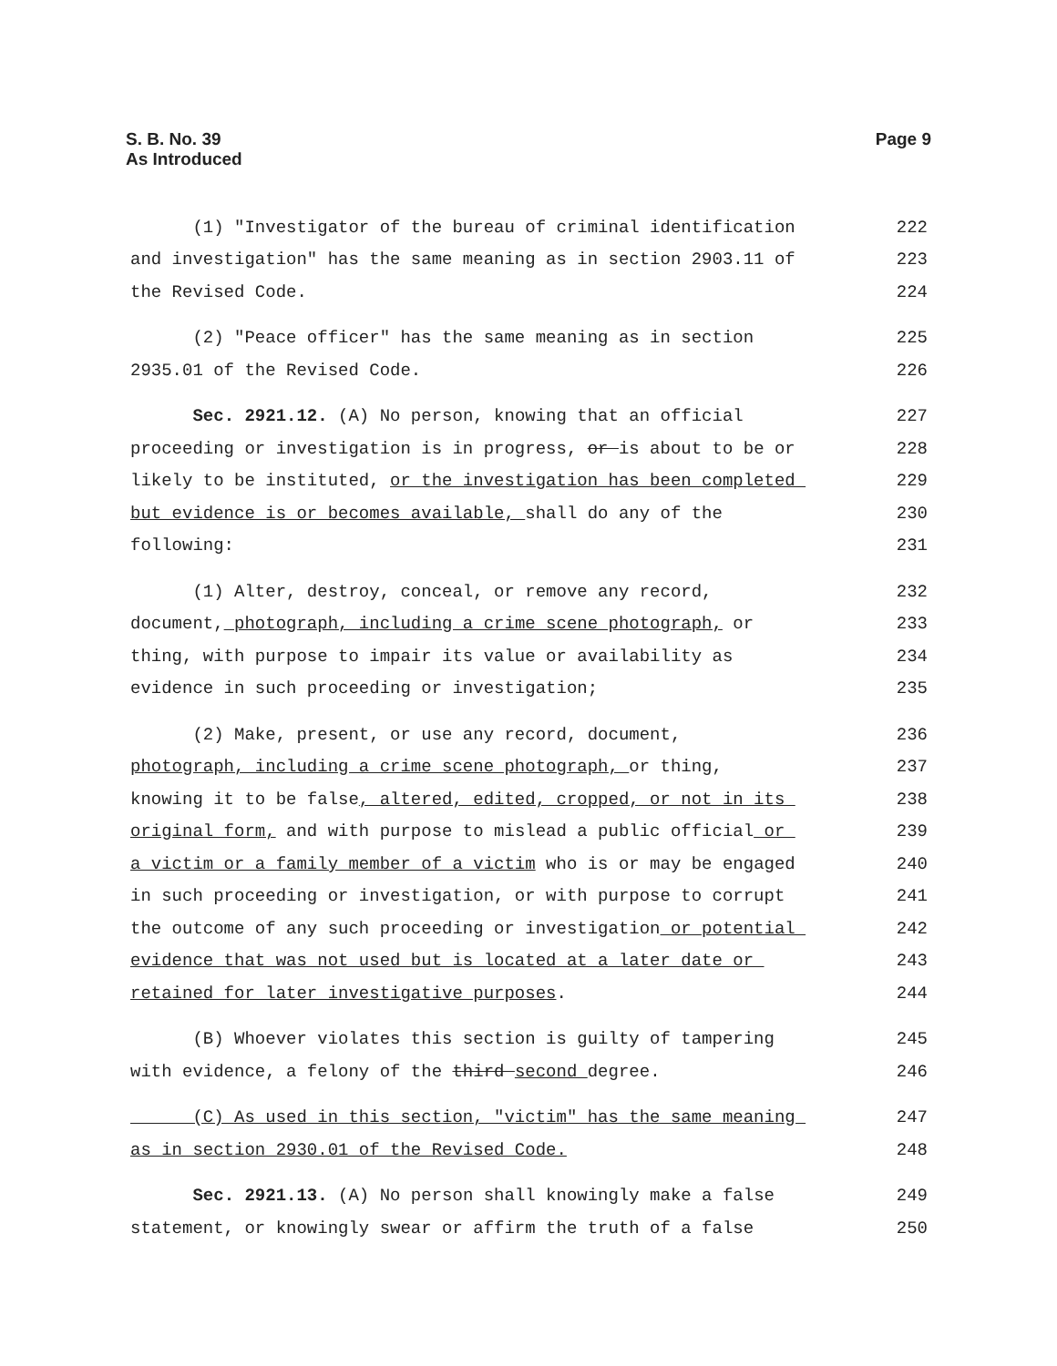S. B. No. 39
As Introduced
Page 9
(1) "Investigator of the bureau of criminal identification
222
and investigation" has the same meaning as in section 2903.11 of
223
the Revised Code.
224
(2) "Peace officer" has the same meaning as in section
225
2935.01 of the Revised Code.
226
Sec. 2921.12. (A) No person, knowing that an official
227
proceeding or investigation is in progress, or is about to be or
228
likely to be instituted, or the investigation has been completed
229
but evidence is or becomes available, shall do any of the
230
following:
231
(1) Alter, destroy, conceal, or remove any record,
232
document, photograph, including a crime scene photograph, or
233
thing, with purpose to impair its value or availability as
234
evidence in such proceeding or investigation;
235
(2) Make, present, or use any record, document,
236
photograph, including a crime scene photograph, or thing,
237
knowing it to be false, altered, edited, cropped, or not in its
238
original form, and with purpose to mislead a public official or
239
a victim or a family member of a victim who is or may be engaged
240
in such proceeding or investigation, or with purpose to corrupt
241
the outcome of any such proceeding or investigation or potential
242
evidence that was not used but is located at a later date or
243
retained for later investigative purposes.
244
(B) Whoever violates this section is guilty of tampering
245
with evidence, a felony of the third second degree.
246
(C) As used in this section, "victim" has the same meaning
247
as in section 2930.01 of the Revised Code.
248
Sec. 2921.13. (A) No person shall knowingly make a false
249
statement, or knowingly swear or affirm the truth of a false
250